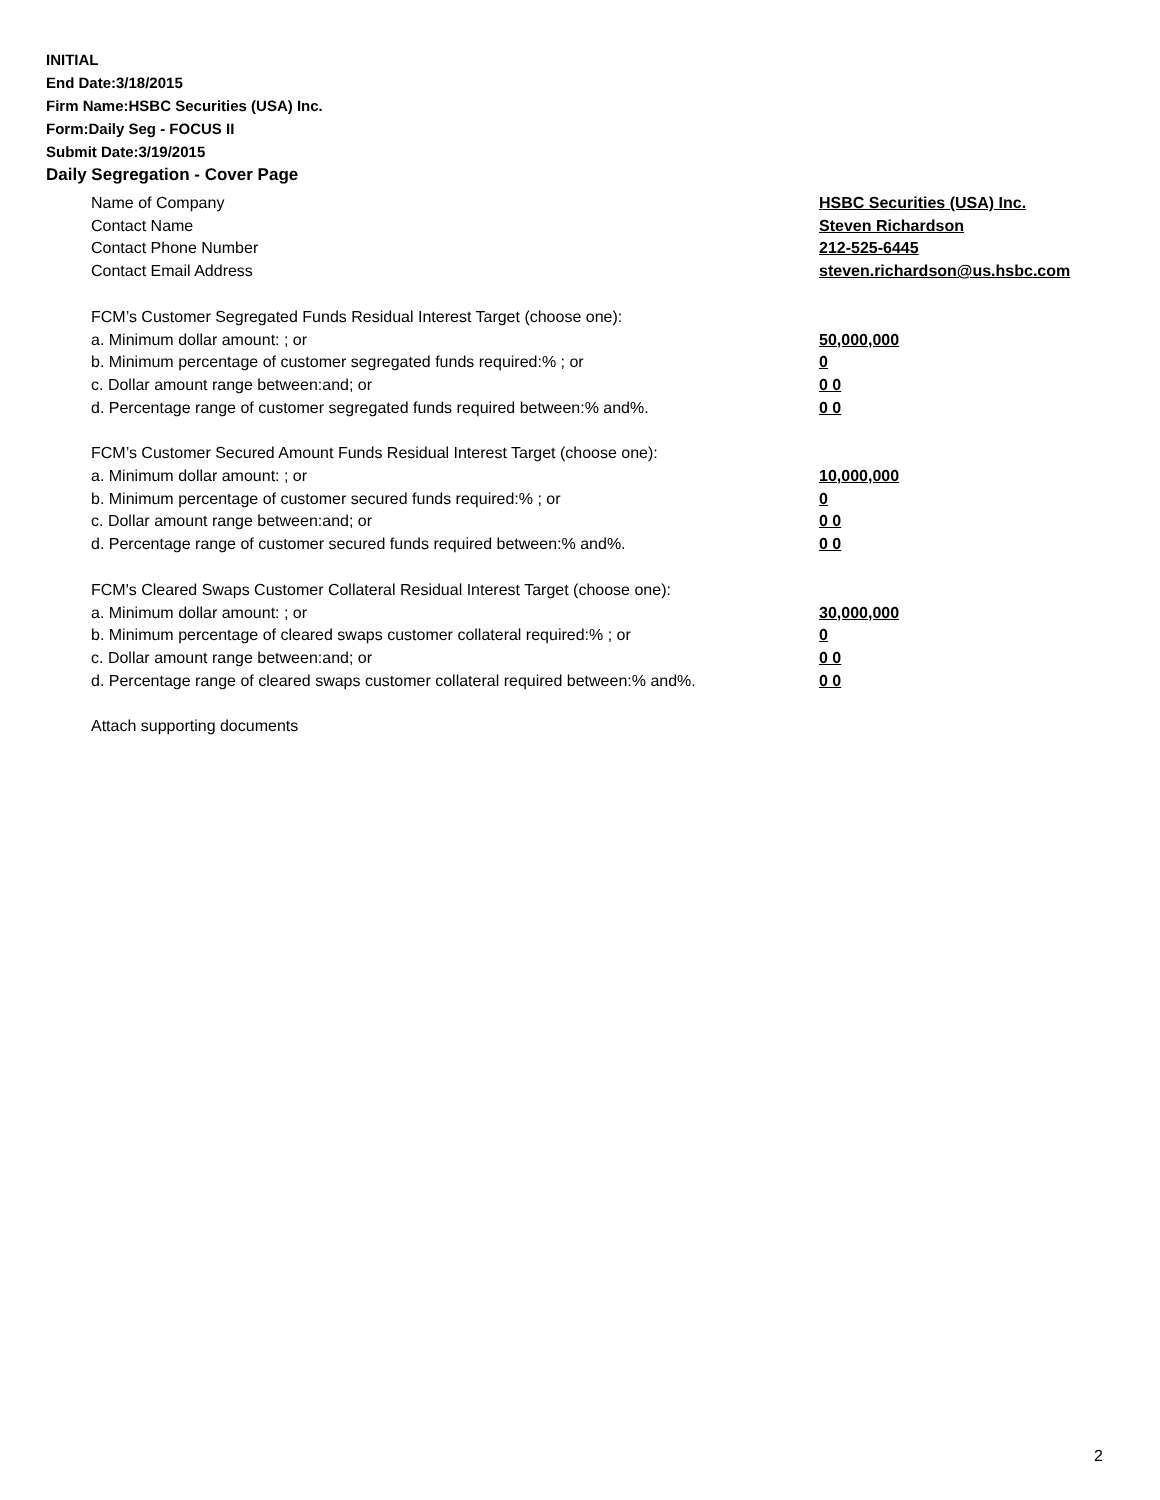INITIAL
End Date:3/18/2015
Firm Name:HSBC Securities (USA) Inc.
Form:Daily Seg - FOCUS II
Submit Date:3/19/2015
Daily Segregation - Cover Page
Name of Company HSBC Securities (USA) Inc.
Contact Name Steven Richardson
Contact Phone Number 212-525-6445
Contact Email Address steven.richardson@us.hsbc.com
FCM’s Customer Segregated Funds Residual Interest Target (choose one):
a. Minimum dollar amount: ; or 50,000,000
b. Minimum percentage of customer segregated funds required:% ; or 0
c. Dollar amount range between:and; or 0 0
d. Percentage range of customer segregated funds required between:% and%. 0 0
FCM’s Customer Secured Amount Funds Residual Interest Target (choose one):
a. Minimum dollar amount: ; or 10,000,000
b. Minimum percentage of customer secured funds required:% ; or 0
c. Dollar amount range between:and; or 0 0
d. Percentage range of customer secured funds required between:% and%. 0 0
FCM's Cleared Swaps Customer Collateral Residual Interest Target (choose one):
a. Minimum dollar amount: ; or 30,000,000
b. Minimum percentage of cleared swaps customer collateral required:% ; or 0
c. Dollar amount range between:and; or 0 0
d. Percentage range of cleared swaps customer collateral required between:% and%.
0 0
Attach supporting documents
2